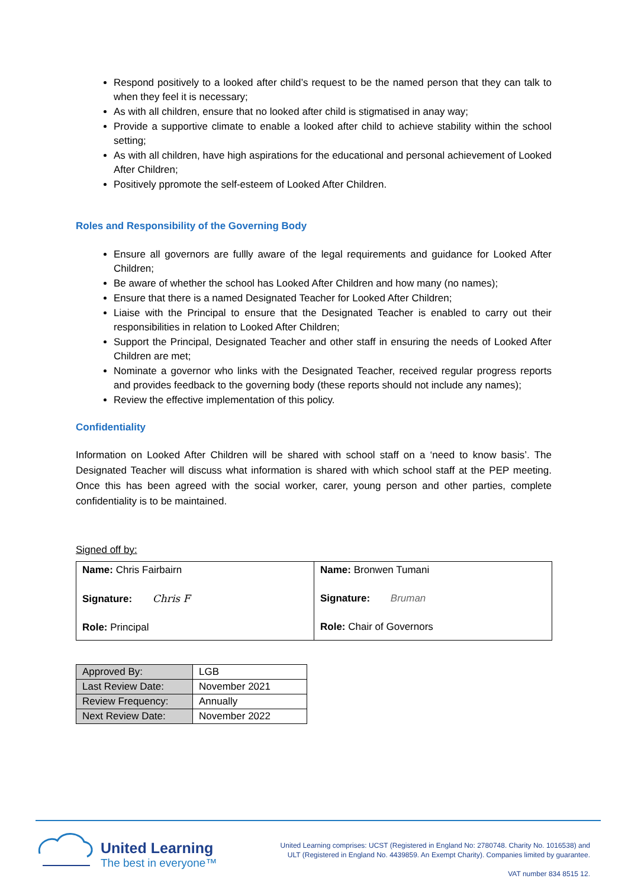Respond positively to a looked after child’s request to be the named person that they can talk to when they feel it is necessary;
As with all children, ensure that no looked after child is stigmatised in anay way;
Provide a supportive climate to enable a looked after child to achieve stability within the school setting;
As with all children, have high aspirations for the educational and personal achievement of Looked After Children;
Positively ppromote the self-esteem of Looked After Children.
Roles and Responsibility of the Governing Body
Ensure all governors are fullly aware of the legal requirements and guidance for Looked After Children;
Be aware of whether the school has Looked After Children and how many (no names);
Ensure that there is a named Designated Teacher for Looked After Children;
Liaise with the Principal to ensure that the Designated Teacher is enabled to carry out their responsibilities in relation to Looked After Children;
Support the Principal, Designated Teacher and other staff in ensuring the needs of Looked After Children are met;
Nominate a governor who links with the Designated Teacher, received regular progress reports and provides feedback to the governing body (these reports should not include any names);
Review the effective implementation of this policy.
Confidentiality
Information on Looked After Children will be shared with school staff on a ‘need to know basis’. The Designated Teacher will discuss what information is shared with which school staff at the PEP meeting. Once this has been agreed with the social worker, carer, young person and other parties, complete confidentiality is to be maintained.
Signed off by:
| Name: Chris Fairbairn Signature: Chris F Role: Principal | Name: Bronwen Tumani Signature: Bruman Role: Chair of Governors |
| Approved By: | LGB |
| Last Review Date: | November 2021 |
| Review Frequency: | Annually |
| Next Review Date: | November 2022 |
United Learning
The best in everyone™
United Learning comprises: UCST (Registered in England No: 2780748. Charity No. 1016538) and
ULT (Registered in England No. 4439859. An Exempt Charity). Companies limited by guarantee.
VAT number 834 8515 12.